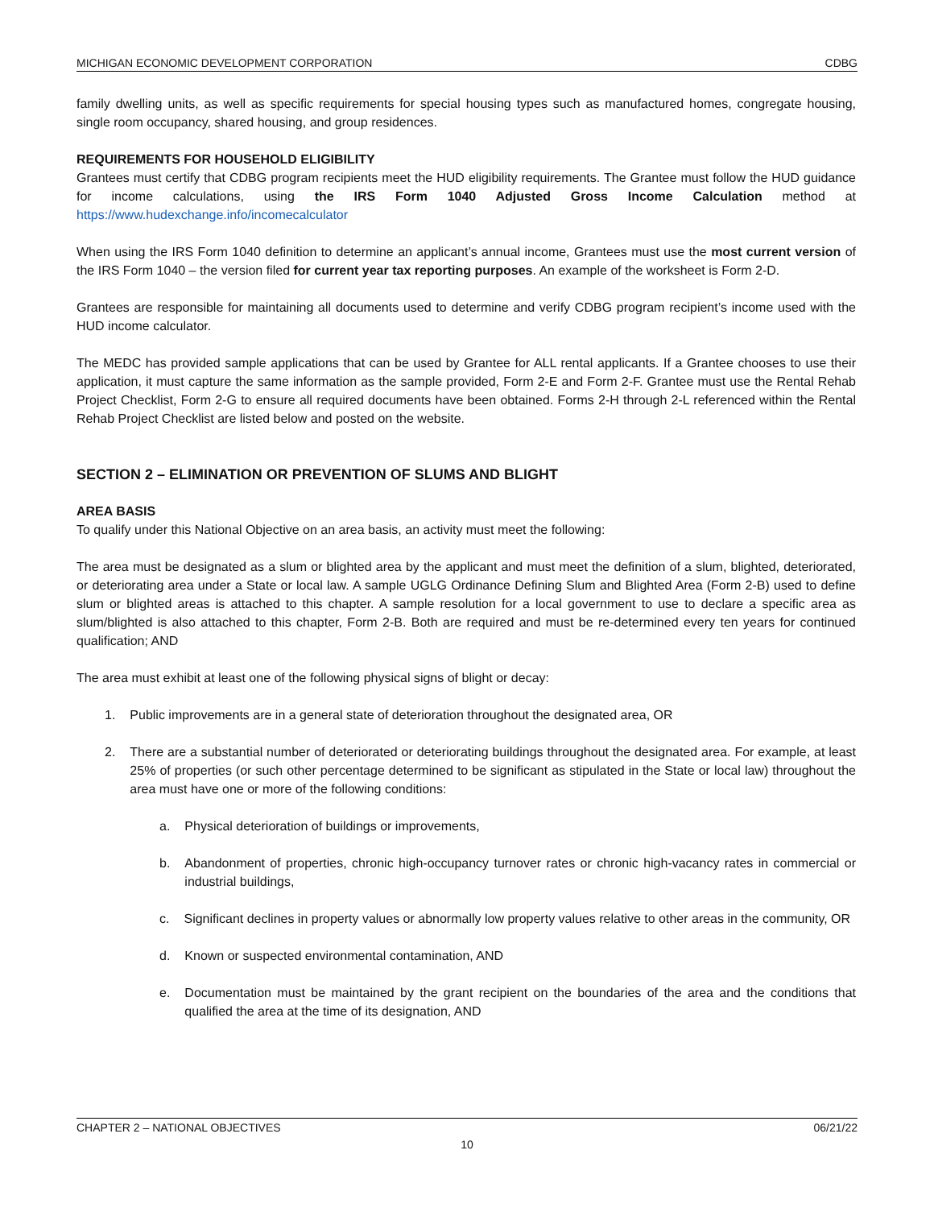MICHIGAN ECONOMIC DEVELOPMENT CORPORATION CDBG
family dwelling units, as well as specific requirements for special housing types such as manufactured homes, congregate housing, single room occupancy, shared housing, and group residences.
REQUIREMENTS FOR HOUSEHOLD ELIGIBILITY
Grantees must certify that CDBG program recipients meet the HUD eligibility requirements. The Grantee must follow the HUD guidance for income calculations, using the IRS Form 1040 Adjusted Gross Income Calculation method at https://www.hudexchange.info/incomecalculator
When using the IRS Form 1040 definition to determine an applicant’s annual income, Grantees must use the most current version of the IRS Form 1040 – the version filed for current year tax reporting purposes. An example of the worksheet is Form 2-D.
Grantees are responsible for maintaining all documents used to determine and verify CDBG program recipient’s income used with the HUD income calculator.
The MEDC has provided sample applications that can be used by Grantee for ALL rental applicants. If a Grantee chooses to use their application, it must capture the same information as the sample provided, Form 2-E and Form 2-F. Grantee must use the Rental Rehab Project Checklist, Form 2-G to ensure all required documents have been obtained. Forms 2-H through 2-L referenced within the Rental Rehab Project Checklist are listed below and posted on the website.
SECTION 2 – ELIMINATION OR PREVENTION OF SLUMS AND BLIGHT
AREA BASIS
To qualify under this National Objective on an area basis, an activity must meet the following:
The area must be designated as a slum or blighted area by the applicant and must meet the definition of a slum, blighted, deteriorated, or deteriorating area under a State or local law. A sample UGLG Ordinance Defining Slum and Blighted Area (Form 2-B) used to define slum or blighted areas is attached to this chapter. A sample resolution for a local government to use to declare a specific area as slum/blighted is also attached to this chapter, Form 2-B. Both are required and must be re-determined every ten years for continued qualification; AND
The area must exhibit at least one of the following physical signs of blight or decay:
1. Public improvements are in a general state of deterioration throughout the designated area, OR
2. There are a substantial number of deteriorated or deteriorating buildings throughout the designated area. For example, at least 25% of properties (or such other percentage determined to be significant as stipulated in the State or local law) throughout the area must have one or more of the following conditions:
a. Physical deterioration of buildings or improvements,
b. Abandonment of properties, chronic high-occupancy turnover rates or chronic high-vacancy rates in commercial or industrial buildings,
c. Significant declines in property values or abnormally low property values relative to other areas in the community, OR
d. Known or suspected environmental contamination, AND
e. Documentation must be maintained by the grant recipient on the boundaries of the area and the conditions that qualified the area at the time of its designation, AND
CHAPTER 2 – NATIONAL OBJECTIVES 06/21/22
10